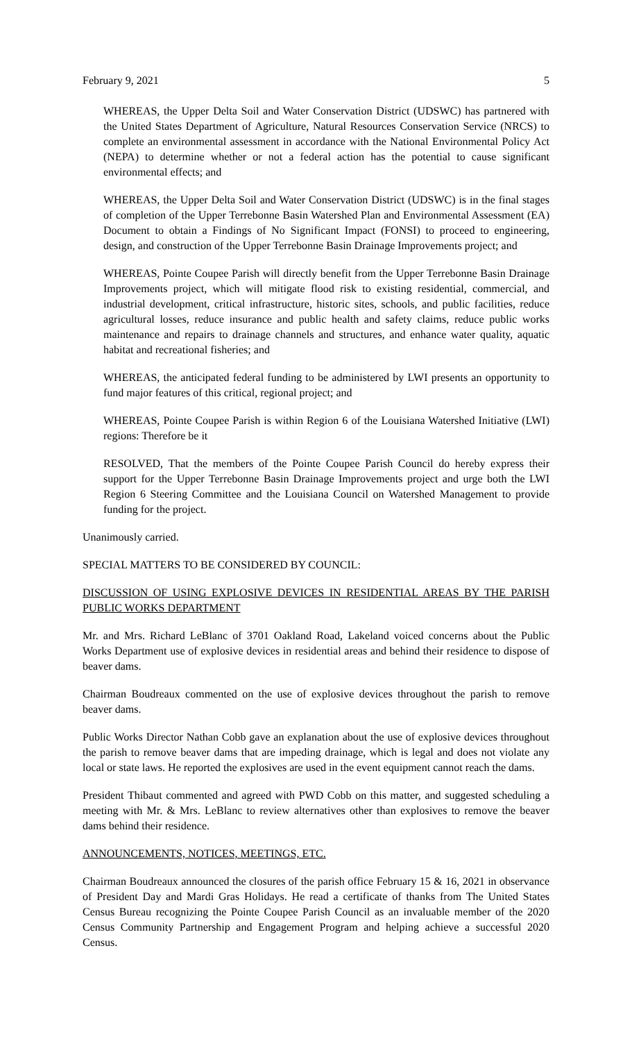February 9, 2021 5
WHEREAS, the Upper Delta Soil and Water Conservation District (UDSWC) has partnered with the United States Department of Agriculture, Natural Resources Conservation Service (NRCS) to complete an environmental assessment in accordance with the National Environmental Policy Act (NEPA) to determine whether or not a federal action has the potential to cause significant environmental effects; and
WHEREAS, the Upper Delta Soil and Water Conservation District (UDSWC) is in the final stages of completion of the Upper Terrebonne Basin Watershed Plan and Environmental Assessment (EA) Document to obtain a Findings of No Significant Impact (FONSI) to proceed to engineering, design, and construction of the Upper Terrebonne Basin Drainage Improvements project; and
WHEREAS, Pointe Coupee Parish will directly benefit from the Upper Terrebonne Basin Drainage Improvements project, which will mitigate flood risk to existing residential, commercial, and industrial development, critical infrastructure, historic sites, schools, and public facilities, reduce agricultural losses, reduce insurance and public health and safety claims, reduce public works maintenance and repairs to drainage channels and structures, and enhance water quality, aquatic habitat and recreational fisheries; and
WHEREAS, the anticipated federal funding to be administered by LWI presents an opportunity to fund major features of this critical, regional project; and
WHEREAS, Pointe Coupee Parish is within Region 6 of the Louisiana Watershed Initiative (LWI) regions: Therefore be it
RESOLVED, That the members of the Pointe Coupee Parish Council do hereby express their support for the Upper Terrebonne Basin Drainage Improvements project and urge both the LWI Region 6 Steering Committee and the Louisiana Council on Watershed Management to provide funding for the project.
Unanimously carried.
SPECIAL MATTERS TO BE CONSIDERED BY COUNCIL:
DISCUSSION OF USING EXPLOSIVE DEVICES IN RESIDENTIAL AREAS BY THE PARISH PUBLIC WORKS DEPARTMENT
Mr. and Mrs. Richard LeBlanc of 3701 Oakland Road, Lakeland voiced concerns about the Public Works Department use of explosive devices in residential areas and behind their residence to dispose of beaver dams.
Chairman Boudreaux commented on the use of explosive devices throughout the parish to remove beaver dams.
Public Works Director Nathan Cobb gave an explanation about the use of explosive devices throughout the parish to remove beaver dams that are impeding drainage, which is legal and does not violate any local or state laws. He reported the explosives are used in the event equipment cannot reach the dams.
President Thibaut commented and agreed with PWD Cobb on this matter, and suggested scheduling a meeting with Mr. & Mrs. LeBlanc to review alternatives other than explosives to remove the beaver dams behind their residence.
ANNOUNCEMENTS, NOTICES, MEETINGS, ETC.
Chairman Boudreaux announced the closures of the parish office February 15 & 16, 2021 in observance of President Day and Mardi Gras Holidays. He read a certificate of thanks from The United States Census Bureau recognizing the Pointe Coupee Parish Council as an invaluable member of the 2020 Census Community Partnership and Engagement Program and helping achieve a successful 2020 Census.